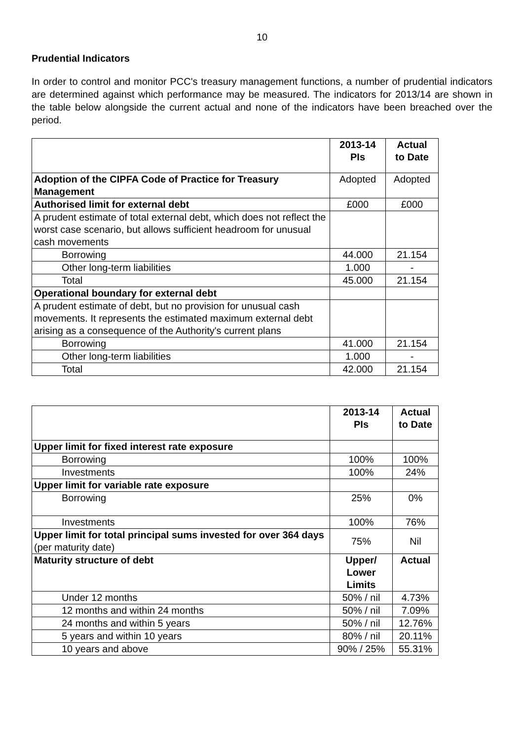10
Prudential Indicators
In order to control and monitor PCC's treasury management functions, a number of prudential indicators are determined against which performance may be measured. The indicators for 2013/14 are shown in the table below alongside the current actual and none of the indicators have been breached over the period.
| | 2013-14 PIs | Actual to Date |
| Adoption of the CIPFA Code of Practice for Treasury Management | Adopted | Adopted |
| Authorised limit for external debt | £000 | £000 |
| A prudent estimate of total external debt, which does not reflect the worst case scenario, but allows sufficient headroom for unusual cash movements | | |
| Borrowing | 44.000 | 21.154 |
| Other long-term liabilities | 1.000 | - |
| Total | 45.000 | 21.154 |
| Operational boundary for external debt | | |
| A prudent estimate of debt, but no provision for unusual cash movements. It represents the estimated maximum external debt arising as a consequence of the Authority's current plans | | |
| Borrowing | 41.000 | 21.154 |
| Other long-term liabilities | 1.000 | - |
| Total | 42.000 | 21.154 |
| | 2013-14 PIs | Actual to Date |
| Upper limit for fixed interest rate exposure | | |
| Borrowing | 100% | 100% |
| Investments | 100% | 24% |
| Upper limit for variable rate exposure | | |
| Borrowing | 25% | 0% |
| Investments | 100% | 76% |
| Upper limit for total principal sums invested for over 364 days (per maturity date) | 75% | Nil |
| Maturity structure of debt | Upper/ Lower Limits | Actual |
| Under 12 months | 50% / nil | 4.73% |
| 12 months and within 24 months | 50% / nil | 7.09% |
| 24 months and within 5 years | 50% / nil | 12.76% |
| 5 years and within 10 years | 80% / nil | 20.11% |
| 10 years and above | 90% / 25% | 55.31% |